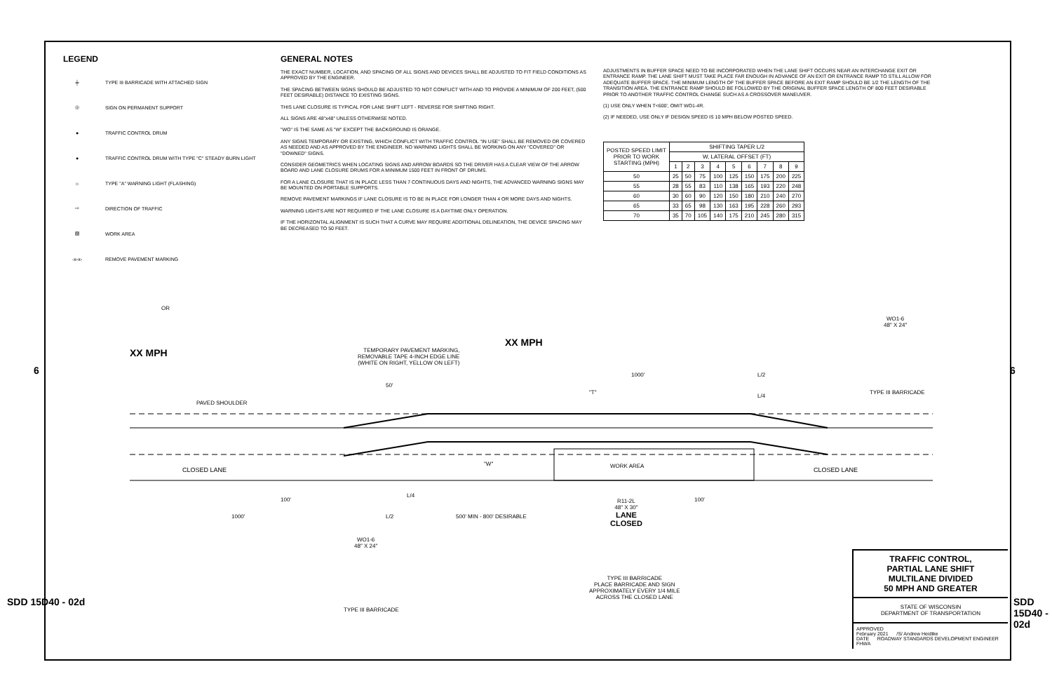LEGEND
╪ TYPE III BARRICADE WITH ATTACHED SIGN
◎ SIGN ON PERMANENT SUPPORT
● TRAFFIC CONTROL DRUM
● TRAFFIC CONTROL DRUM WITH TYPE "C" STEADY BURN LIGHT
☼ TYPE "A" WARNING LIGHT (FLASHING)
⇨ DIRECTION OF TRAFFIC
▨ WORK AREA
-x-x- REMOVE PAVEMENT MARKING
GENERAL NOTES
THE EXACT NUMBER, LOCATION, AND SPACING OF ALL SIGNS AND DEVICES SHALL BE ADJUSTED TO FIT FIELD CONDITIONS AS APPROVED BY THE ENGINEER.
THE SPACING BETWEEN SIGNS SHOULD BE ADJUSTED TO NOT CONFLICT WITH AND TO PROVIDE A MINIMUM OF 200 FEET, (500 FEET DESIRABLE) DISTANCE TO EXISTING SIGNS.
THIS LANE CLOSURE IS TYPICAL FOR LANE SHIFT LEFT - REVERSE FOR SHIFTING RIGHT.
ALL SIGNS ARE 48"x48" UNLESS OTHERWISE NOTED.
"WO" IS THE SAME AS "W" EXCEPT THE BACKGROUND IS ORANGE.
ANY SIGNS TEMPORARY OR EXISTING, WHICH CONFLICT WITH TRAFFIC CONTROL "IN USE" SHALL BE REMOVED OR COVERED AS NEEDED AND AS APPROVED BY THE ENGINEER. NO WARNING LIGHTS SHALL BE WORKING ON ANY "COVERED" OR "DOWNED" SIGNS.
CONSIDER GEOMETRICS WHEN LOCATING SIGNS AND ARROW BOARDS SO THE DRIVER HAS A CLEAR VIEW OF THE ARROW BOARD AND LANE CLOSURE DRUMS FOR A MINIMUM 1500 FEET IN FRONT OF DRUMS.
FOR A LANE CLOSURE THAT IS IN PLACE LESS THAN 7 CONTINUOUS DAYS AND NIGHTS, THE ADVANCED WARNING SIGNS MAY BE MOUNTED ON PORTABLE SUPPORTS.
REMOVE PAVEMENT MARKINGS IF LANE CLOSURE IS TO BE IN PLACE FOR LONGER THAN 4 OR MORE DAYS AND NIGHTS.
WARNING LIGHTS ARE NOT REQUIRED IF THE LANE CLOSURE IS A DAYTIME ONLY OPERATION.
IF THE HORIZONTAL ALIGNMENT IS SUCH THAT A CURVE MAY REQUIRE ADDITIONAL DELINEATION, THE DEVICE SPACING MAY BE DECREASED TO 50 FEET.
ADJUSTMENTS IN BUFFER SPACE NEED TO BE INCORPORATED WHEN THE LANE SHIFT OCCURS NEAR AN INTERCHANGE EXIT OR ENTRANCE RAMP. THE LANE SHIFT MUST TAKE PLACE FAR ENOUGH IN ADVANCE OF AN EXIT OR ENTRANCE RAMP TO STILL ALLOW FOR ADEQUATE BUFFER SPACE. THE MINIMUM LENGTH OF THE BUFFER SPACE BEFORE AN EXIT RAMP SHOULD BE 1/2 THE LENGTH OF THE TRANSITION AREA. THE ENTRANCE RAMP SHOULD BE FOLLOWED BY THE ORIGINAL BUFFER SPACE LENGTH OF 800 FEET DESIRABLE PRIOR TO ANOTHER TRAFFIC CONTROL CHANGE SUCH AS A CROSSOVER MANEUVER.
(1) USE ONLY WHEN T<600', OMIT WO1-4R.
(2) IF NEEDED, USE ONLY IF DESIGN SPEED IS 10 MPH BELOW POSTED SPEED.
| POSTED SPEED LIMIT PRIOR TO WORK STARTING (MPH) | SHIFTING TAPER L/2 | | | | | | | | |
| --- | --- | --- | --- | --- | --- | --- | --- | --- | --- |
| | W, LATERAL OFFSET (FT) | | | | | | | | |
| | 1 | 2 | 3 | 4 | 5 | 6 | 7 | 8 | 9 |
| 50 | 25 | 50 | 75 | 100 | 125 | 150 | 175 | 200 | 225 |
| 55 | 28 | 55 | 83 | 110 | 138 | 165 | 193 | 220 | 248 |
| 60 | 30 | 60 | 90 | 120 | 150 | 180 | 210 | 240 | 270 |
| 65 | 33 | 65 | 98 | 130 | 163 | 195 | 228 | 260 | 293 |
| 70 | 35 | 70 | 105 | 140 | 175 | 210 | 245 | 280 | 315 |
OR
XX MPH
XX MPH
TEMPORARY PAVEMENT MARKING,
REMOVABLE TAPE 4-INCH EDGE LINE
(WHITE ON RIGHT, YELLOW ON LEFT)
PAVED SHOULDER
50'
1000' L/2
"T"
L/4
CLOSED LANE
"W" WORK AREA
CLOSED LANE
100'
L/4
100'
1000' L/2 500' MIN - 800' DESIRABLE
WO1-6
48" X 24"
TYPE III BARRICADE
WO1-6
48" X 24"
TYPE III BARRICADE
R11-2L
48" X 30"
LANE
CLOSED
TYPE III BARRICADE
PLACE BARRICADE AND SIGN
APPROXIMATELY EVERY 1/4 MILE
ACROSS THE CLOSED LANE
6 6
TRAFFIC CONTROL,
PARTIAL LANE SHIFT
MULTILANE DIVIDED
50 MPH AND GREATER
STATE OF WISCONSIN
DEPARTMENT OF TRANSPORTATION
APPROVED
February 2021 /S/ Andrew Heidtke
DATE ROADWAY STANDARDS DEVELOPMENT ENGINEER
FHWA
SDD 15D40 - 02d
SDD 15D40 - 02d